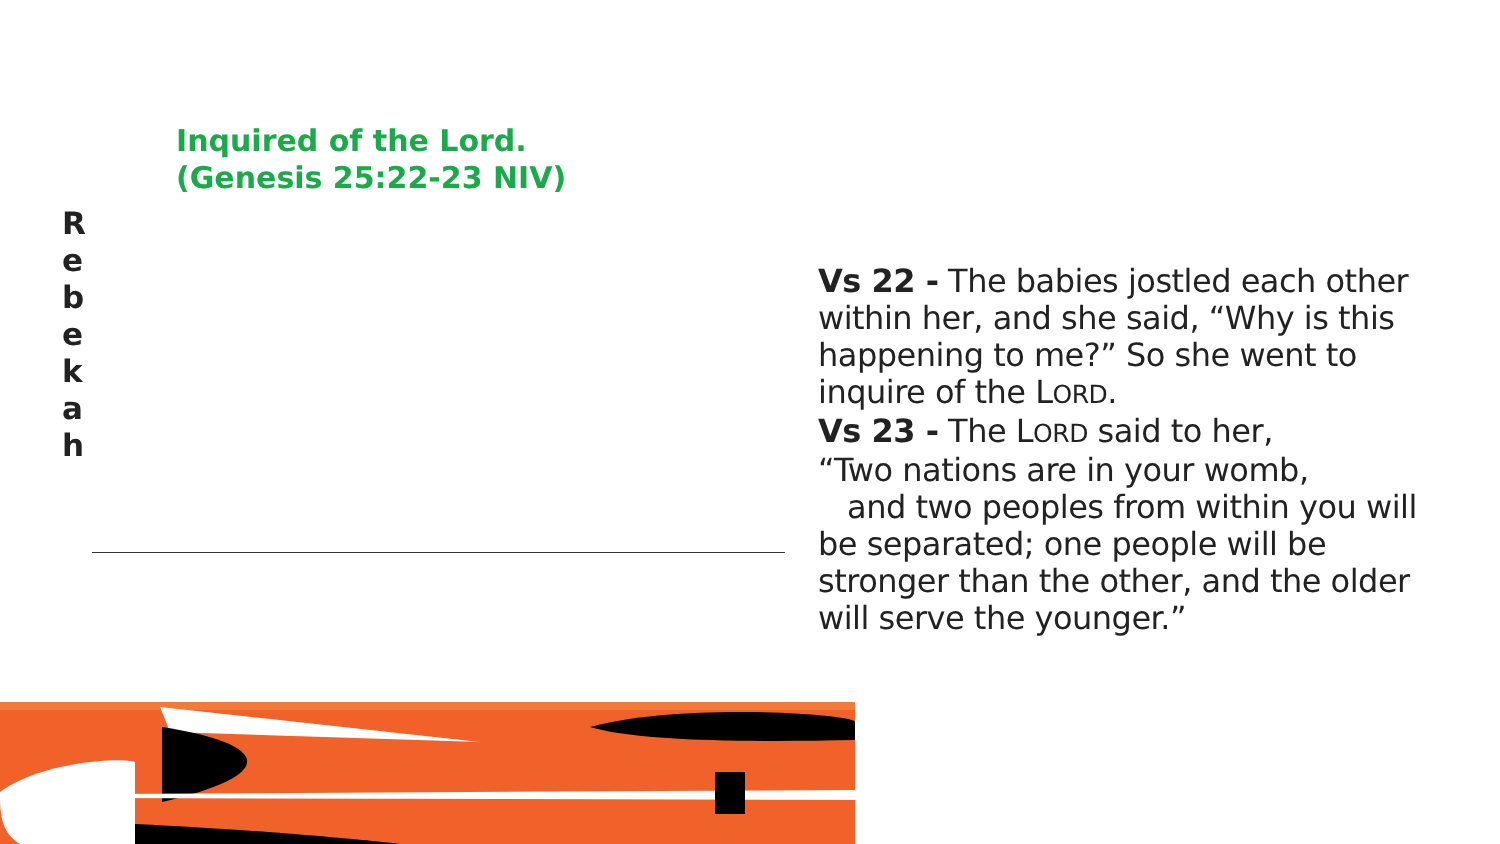Inquired of the Lord.
(Genesis 25:22-23 NIV)
R
e
b
e
k
a
h
Vs 22 - The babies jostled each other within her, and she said, “Why is this happening to me?” So she went to inquire of the LORD.
Vs 23 - The LORD said to her,
“Two nations are in your womb,
and two peoples from within you will be separated; one people will be stronger than the other, and the older will serve the younger.”